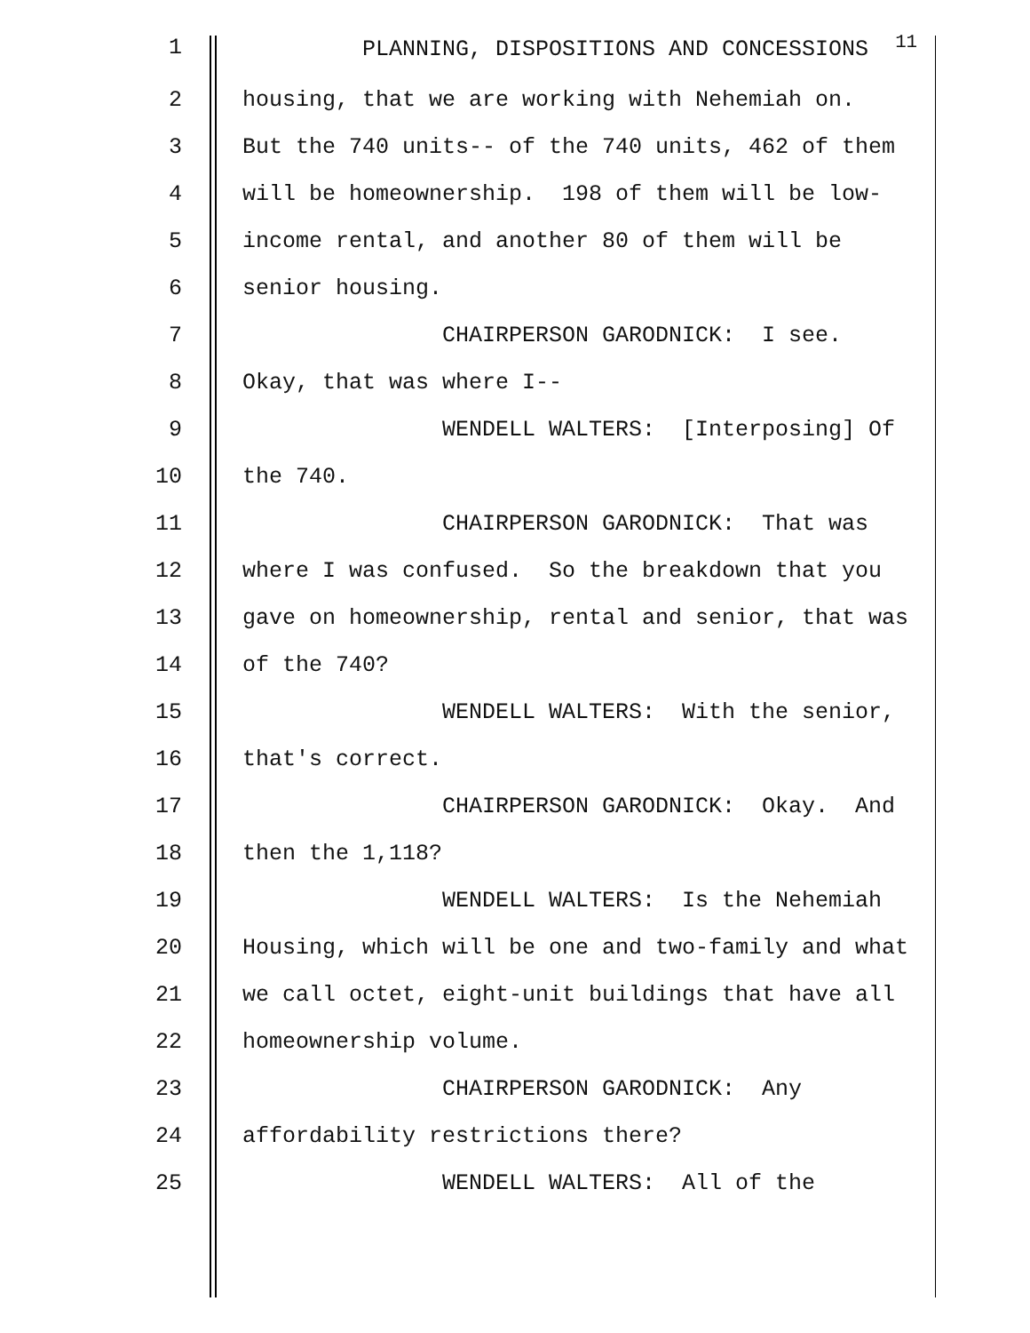1 PLANNING, DISPOSITIONS AND CONCESSIONS <sup>11</sup>
2 housing, that we are working with Nehemiah on.
3 But the 740 units-- of the 740 units, 462 of them
4 will be homeownership. 198 of them will be low-
5 income rental, and another 80 of them will be
6 senior housing.
7 CHAIRPERSON GARODNICK: I see.
8 Okay, that was where I--
9 WENDELL WALTERS: [Interposing] Of
10 the 740.
11 CHAIRPERSON GARODNICK: That was
12 where I was confused. So the breakdown that you
13 gave on homeownership, rental and senior, that was
14 of the 740?
15 WENDELL WALTERS: With the senior,
16 that's correct.
17 CHAIRPERSON GARODNICK: Okay. And
18 then the 1,118?
19 WENDELL WALTERS: Is the Nehemiah
20 Housing, which will be one and two-family and what
21 we call octet, eight-unit buildings that have all
22 homeownership volume.
23 CHAIRPERSON GARODNICK: Any
24 affordability restrictions there?
25 WENDELL WALTERS: All of the